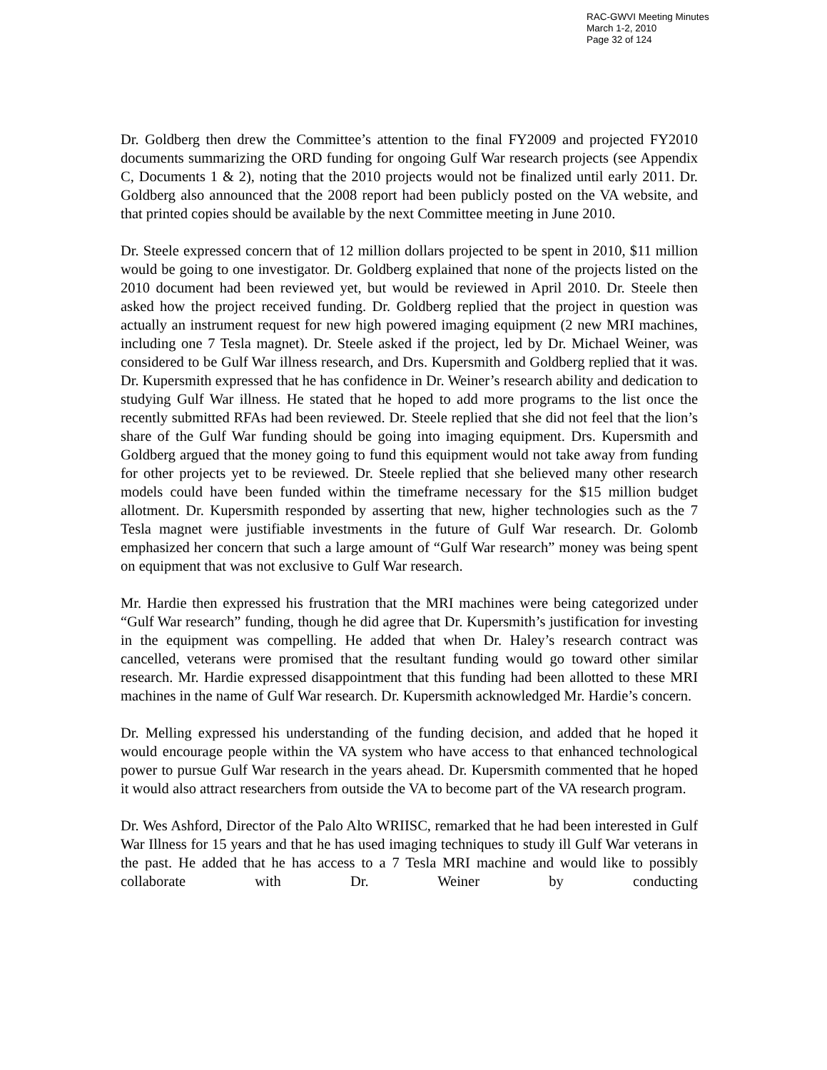RAC-GWVI Meeting Minutes
March 1-2, 2010
Page 32 of 124
Dr. Goldberg then drew the Committee’s attention to the final FY2009 and projected FY2010 documents summarizing the ORD funding for ongoing Gulf War research projects (see Appendix C, Documents 1 & 2), noting that the 2010 projects would not be finalized until early 2011. Dr. Goldberg also announced that the 2008 report had been publicly posted on the VA website, and that printed copies should be available by the next Committee meeting in June 2010.
Dr. Steele expressed concern that of 12 million dollars projected to be spent in 2010, $11 million would be going to one investigator. Dr. Goldberg explained that none of the projects listed on the 2010 document had been reviewed yet, but would be reviewed in April 2010. Dr. Steele then asked how the project received funding. Dr. Goldberg replied that the project in question was actually an instrument request for new high powered imaging equipment (2 new MRI machines, including one 7 Tesla magnet). Dr. Steele asked if the project, led by Dr. Michael Weiner, was considered to be Gulf War illness research, and Drs. Kupersmith and Goldberg replied that it was. Dr. Kupersmith expressed that he has confidence in Dr. Weiner’s research ability and dedication to studying Gulf War illness. He stated that he hoped to add more programs to the list once the recently submitted RFAs had been reviewed. Dr. Steele replied that she did not feel that the lion’s share of the Gulf War funding should be going into imaging equipment. Drs. Kupersmith and Goldberg argued that the money going to fund this equipment would not take away from funding for other projects yet to be reviewed. Dr. Steele replied that she believed many other research models could have been funded within the timeframe necessary for the $15 million budget allotment. Dr. Kupersmith responded by asserting that new, higher technologies such as the 7 Tesla magnet were justifiable investments in the future of Gulf War research. Dr. Golomb emphasized her concern that such a large amount of “Gulf War research” money was being spent on equipment that was not exclusive to Gulf War research.
Mr. Hardie then expressed his frustration that the MRI machines were being categorized under “Gulf War research” funding, though he did agree that Dr. Kupersmith’s justification for investing in the equipment was compelling. He added that when Dr. Haley’s research contract was cancelled, veterans were promised that the resultant funding would go toward other similar research. Mr. Hardie expressed disappointment that this funding had been allotted to these MRI machines in the name of Gulf War research. Dr. Kupersmith acknowledged Mr. Hardie’s concern.
Dr. Melling expressed his understanding of the funding decision, and added that he hoped it would encourage people within the VA system who have access to that enhanced technological power to pursue Gulf War research in the years ahead. Dr. Kupersmith commented that he hoped it would also attract researchers from outside the VA to become part of the VA research program.
Dr. Wes Ashford, Director of the Palo Alto WRIISC, remarked that he had been interested in Gulf War Illness for 15 years and that he has used imaging techniques to study ill Gulf War veterans in the past. He added that he has access to a 7 Tesla MRI machine and would like to possibly collaborate with Dr. Weiner by conducting